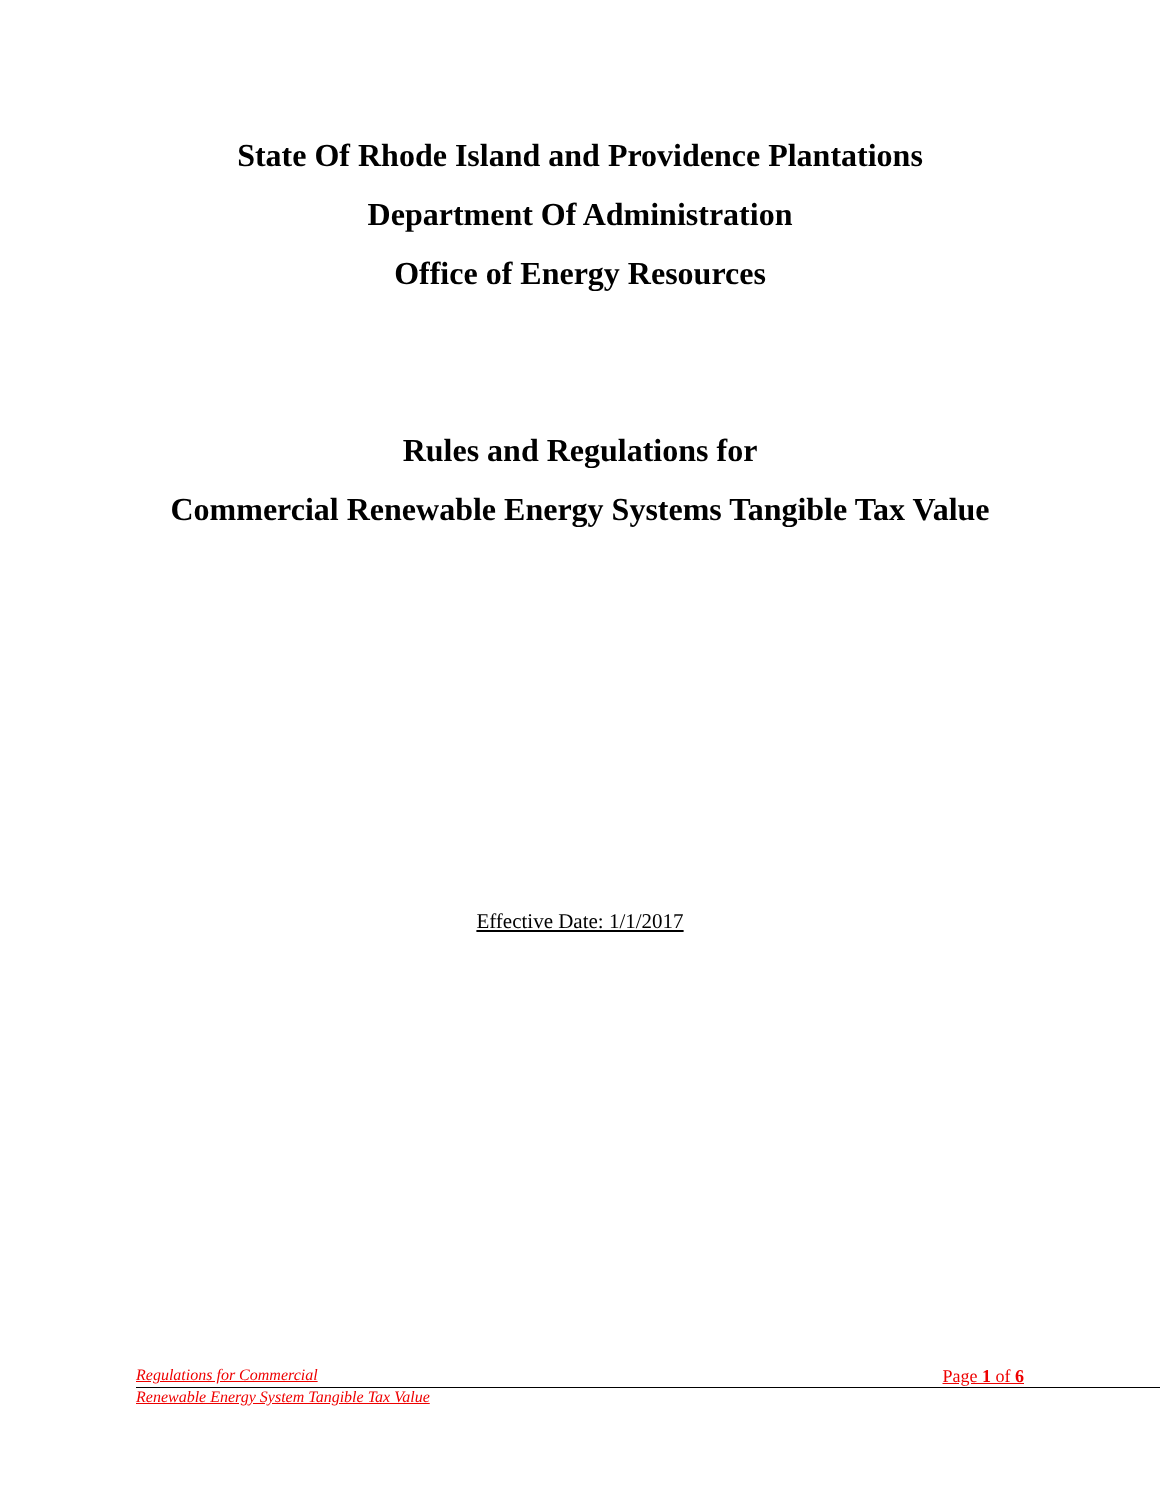State Of Rhode Island and Providence Plantations
Department Of Administration
Office of Energy Resources
Rules and Regulations for
Commercial Renewable Energy Systems Tangible Tax Value
Effective Date: 1/1/2017
Regulations for Commercial Page 1 of 6
Renewable Energy System Tangible Tax Value